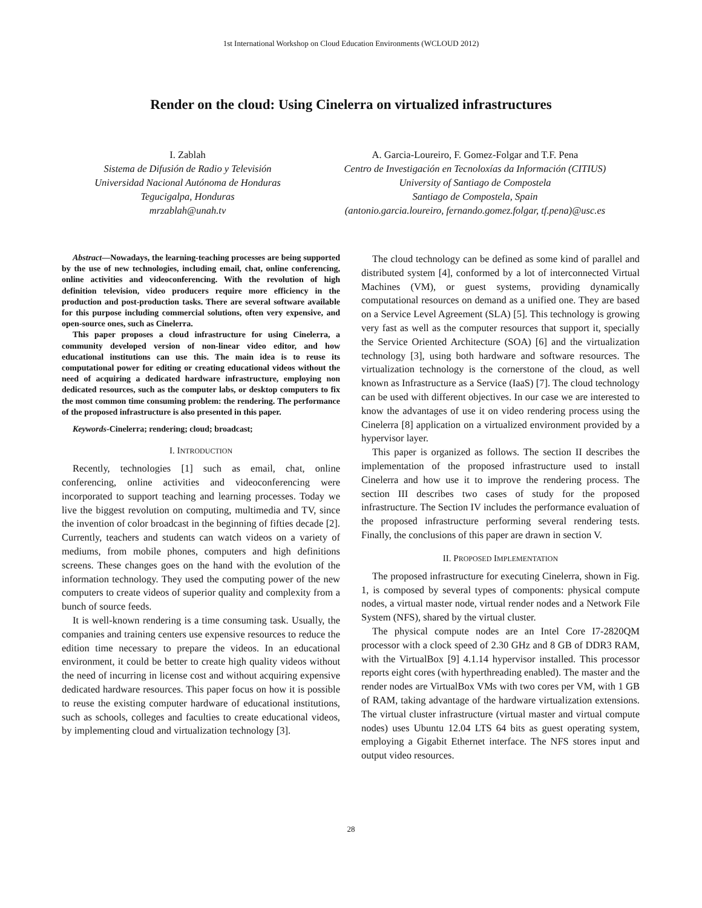1st International Workshop on Cloud Education Environments (WCLOUD 2012)
Render on the cloud: Using Cinelerra on virtualized infrastructures
I. Zablah
Sistema de Difusión de Radio y Televisión
Universidad Nacional Autónoma de Honduras
Tegucigalpa, Honduras
mrzablah@unah.tv
A. Garcia-Loureiro, F. Gomez-Folgar and T.F. Pena
Centro de Investigación en Tecnoloxías da Información (CITIUS)
University of Santiago de Compostela
Santiago de Compostela, Spain
(antonio.garcia.loureiro, fernando.gomez.folgar, tf.pena)@usc.es
Abstract—Nowadays, the learning-teaching processes are being supported by the use of new technologies, including email, chat, online conferencing, online activities and videoconferencing. With the revolution of high definition television, video producers require more efficiency in the production and post-production tasks. There are several software available for this purpose including commercial solutions, often very expensive, and open-source ones, such as Cinelerra.
This paper proposes a cloud infrastructure for using Cinelerra, a community developed version of non-linear video editor, and how educational institutions can use this. The main idea is to reuse its computational power for editing or creating educational videos without the need of acquiring a dedicated hardware infrastructure, employing non dedicated resources, such as the computer labs, or desktop computers to fix the most common time consuming problem: the rendering. The performance of the proposed infrastructure is also presented in this paper.
Keywords-Cinelerra; rendering; cloud; broadcast;
I. INTRODUCTION
Recently, technologies [1] such as email, chat, online conferencing, online activities and videoconferencing were incorporated to support teaching and learning processes. Today we live the biggest revolution on computing, multimedia and TV, since the invention of color broadcast in the beginning of fifties decade [2]. Currently, teachers and students can watch videos on a variety of mediums, from mobile phones, computers and high definitions screens. These changes goes on the hand with the evolution of the information technology. They used the computing power of the new computers to create videos of superior quality and complexity from a bunch of source feeds.
It is well-known rendering is a time consuming task. Usually, the companies and training centers use expensive resources to reduce the edition time necessary to prepare the videos. In an educational environment, it could be better to create high quality videos without the need of incurring in license cost and without acquiring expensive dedicated hardware resources. This paper focus on how it is possible to reuse the existing computer hardware of educational institutions, such as schools, colleges and faculties to create educational videos, by implementing cloud and virtualization technology [3].
The cloud technology can be defined as some kind of parallel and distributed system [4], conformed by a lot of interconnected Virtual Machines (VM), or guest systems, providing dynamically computational resources on demand as a unified one. They are based on a Service Level Agreement (SLA) [5]. This technology is growing very fast as well as the computer resources that support it, specially the Service Oriented Architecture (SOA) [6] and the virtualization technology [3], using both hardware and software resources. The virtualization technology is the cornerstone of the cloud, as well known as Infrastructure as a Service (IaaS) [7]. The cloud technology can be used with different objectives. In our case we are interested to know the advantages of use it on video rendering process using the Cinelerra [8] application on a virtualized environment provided by a hypervisor layer.
This paper is organized as follows. The section II describes the implementation of the proposed infrastructure used to install Cinelerra and how use it to improve the rendering process. The section III describes two cases of study for the proposed infrastructure. The Section IV includes the performance evaluation of the proposed infrastructure performing several rendering tests. Finally, the conclusions of this paper are drawn in section V.
II. PROPOSED IMPLEMENTATION
The proposed infrastructure for executing Cinelerra, shown in Fig. 1, is composed by several types of components: physical compute nodes, a virtual master node, virtual render nodes and a Network File System (NFS), shared by the virtual cluster.
The physical compute nodes are an Intel Core I7-2820QM processor with a clock speed of 2.30 GHz and 8 GB of DDR3 RAM, with the VirtualBox [9] 4.1.14 hypervisor installed. This processor reports eight cores (with hyperthreading enabled). The master and the render nodes are VirtualBox VMs with two cores per VM, with 1 GB of RAM, taking advantage of the hardware virtualization extensions. The virtual cluster infrastructure (virtual master and virtual compute nodes) uses Ubuntu 12.04 LTS 64 bits as guest operating system, employing a Gigabit Ethernet interface. The NFS stores input and output video resources.
28